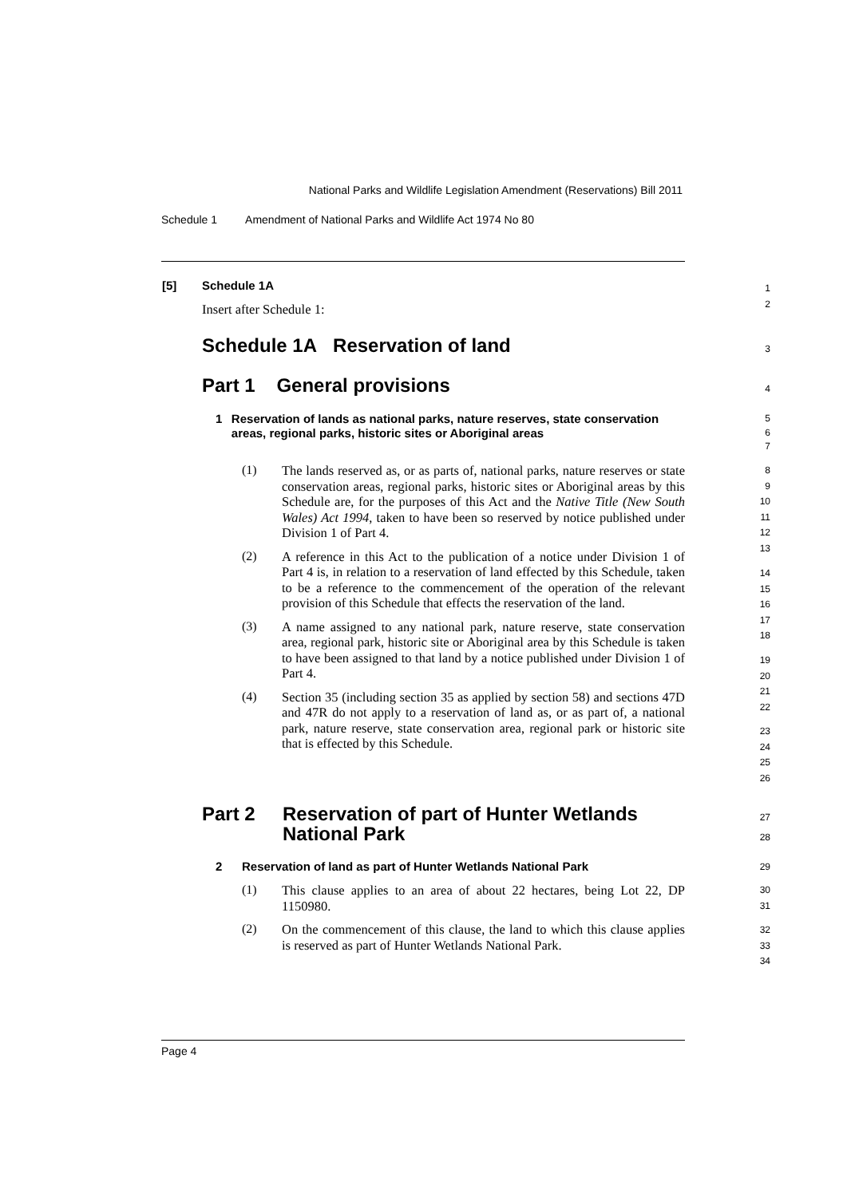National Parks and Wildlife Legislation Amendment (Reservations) Bill 2011
Schedule 1 Amendment of National Parks and Wildlife Act 1974 No 80
[5] Schedule 1A
Insert after Schedule 1:
Schedule 1A Reservation of land
Part 1 General provisions
1 Reservation of lands as national parks, nature reserves, state conservation areas, regional parks, historic sites or Aboriginal areas
(1)
The lands reserved as, or as parts of, national parks, nature reserves or state conservation areas, regional parks, historic sites or Aboriginal areas by this Schedule are, for the purposes of this Act and the Native Title (New South Wales) Act 1994, taken to have been so reserved by notice published under Division 1 of Part 4.
(2)
A reference in this Act to the publication of a notice under Division 1 of Part 4 is, in relation to a reservation of land effected by this Schedule, taken to be a reference to the commencement of the operation of the relevant provision of this Schedule that effects the reservation of the land.
(3)
A name assigned to any national park, nature reserve, state conservation area, regional park, historic site or Aboriginal area by this Schedule is taken to have been assigned to that land by a notice published under Division 1 of Part 4.
(4)
Section 35 (including section 35 as applied by section 58) and sections 47D and 47R do not apply to a reservation of land as, or as part of, a national park, nature reserve, state conservation area, regional park or historic site that is effected by this Schedule.
Part 2 Reservation of part of Hunter Wetlands
National Park
2 Reservation of land as part of Hunter Wetlands National Park
(1)
This clause applies to an area of about 22 hectares, being Lot 22, DP 1150980.
(2)
On the commencement of this clause, the land to which this clause applies is reserved as part of Hunter Wetlands National Park.
1
2
3
4
5
6
7
8
9
10
11
12
13
14
15
16
17
18
19
20
21
22
23
24
25
26
27
28
29
30
31
32
33
34
Page 4